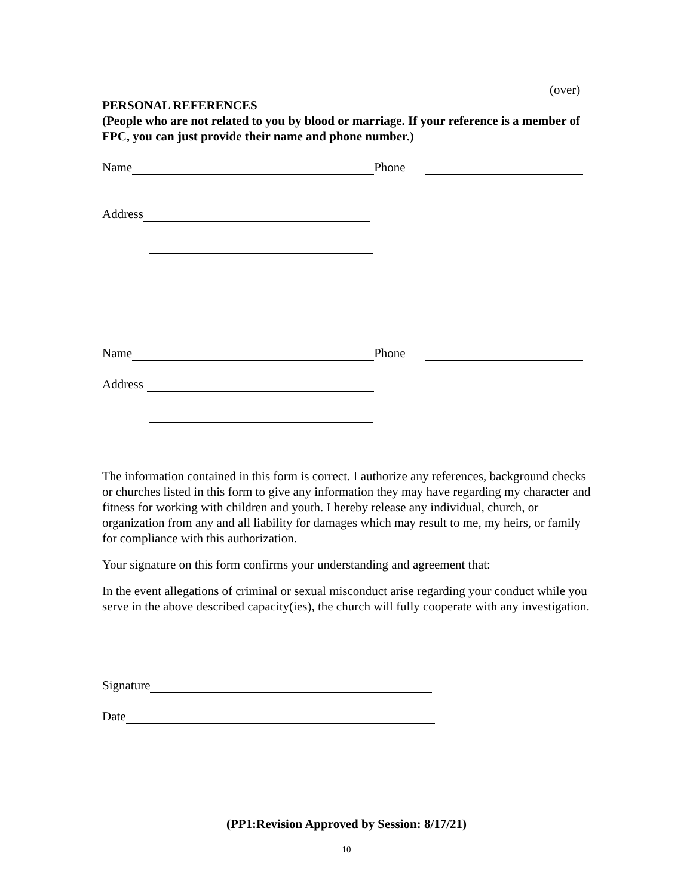(over)
PERSONAL REFERENCES
(People who are not related to you by blood or marriage. If your reference is a member of FPC, you can just provide their name and phone number.)
Name Phone
Address
Name Phone
Address
The information contained in this form is correct. I authorize any references, background checks or churches listed in this form to give any information they may have regarding my character and fitness for working with children and youth. I hereby release any individual, church, or organization from any and all liability for damages which may result to me, my heirs, or family for compliance with this authorization.
Your signature on this form confirms your understanding and agreement that:
In the event allegations of criminal or sexual misconduct arise regarding your conduct while you serve in the above described capacity(ies), the church will fully cooperate with any investigation.
Signature
Date
(PP1:Revision Approved by Session: 8/17/21)
10